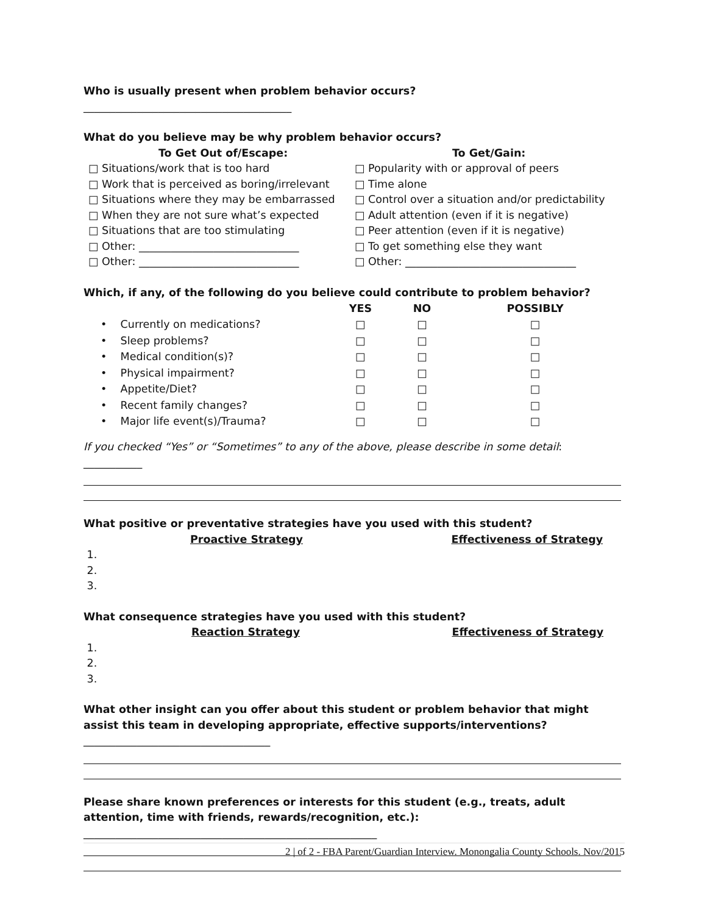Who is usually present when problem behavior occurs? _______________________________________
What do you believe may be why problem behavior occurs?
To Get Out of/Escape:
□ Situations/work that is too hard
□ Work that is perceived as boring/irrelevant
□ Situations where they may be embarrassed
□ When they are not sure what’s expected
□ Situations that are too stimulating
□ Other: ______________________________
□ Other: ______________________________
To Get/Gain:
□ Popularity with or approval of peers
□ Time alone
□ Control over a situation and/or predictability
□ Adult attention (even if it is negative)
□ Peer attention (even if it is negative)
□ To get something else they want
□ Other: ________________________________
Which, if any, of the following do you believe could contribute to problem behavior?
| | YES | NO | POSSIBLY |
| --- | --- | --- | --- |
| • Currently on medications? | □ | □ | □ |
| • Sleep problems? | □ | □ | □ |
| • Medical condition(s)? | □ | □ | □ |
| • Physical impairment? | □ | □ | □ |
| • Appetite/Diet? | □ | □ | □ |
| • Recent family changes? | □ | □ | □ |
| • Major life event(s)/Trauma? | □ | □ | □ |
If you checked “Yes” or “Sometimes” to any of the above, please describe in some detail: ___________
What positive or preventative strategies have you used with this student?
Proactive Strategy Effectiveness of Strategy
1.
2.
3.
What consequence strategies have you used with this student?
Reaction Strategy Effectiveness of Strategy
1.
2.
3.
What other insight can you offer about this student or problem behavior that might assist this team in developing appropriate, effective supports/interventions? ___________________________________
Please share known preferences or interests for this student (e.g., treats, adult attention, time with friends, rewards/recognition, etc.): _______________________________________________________
2 | of 2 - FBA Parent/Guardian Interview. Monongalia County Schools. Nov/2015